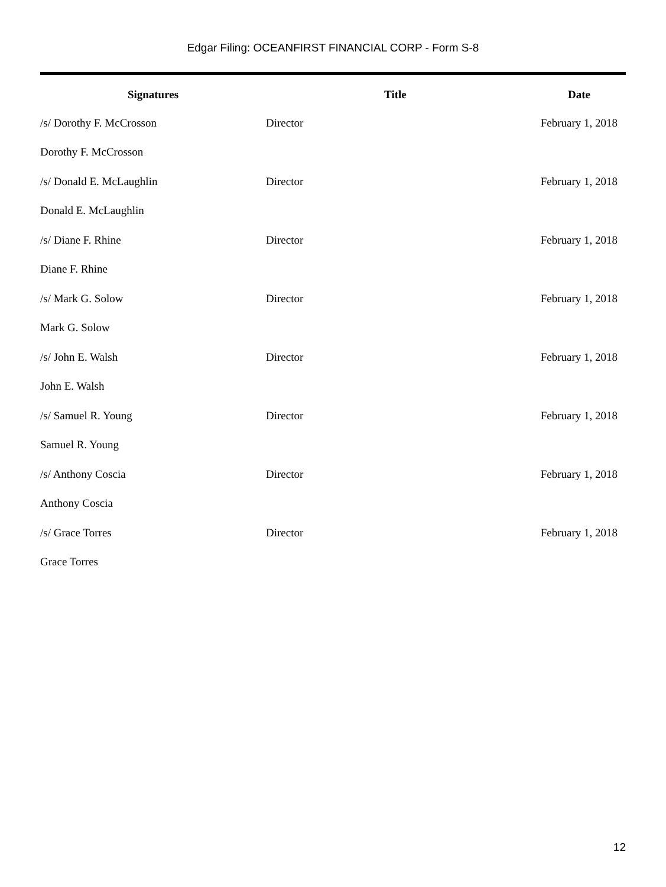Edgar Filing: OCEANFIRST FINANCIAL CORP - Form S-8
| Signatures | Title | Date |
| --- | --- | --- |
| /s/ Dorothy F. McCrosson | Director | February 1, 2018 |
| Dorothy F. McCrosson | | |
| /s/ Donald E. McLaughlin | Director | February 1, 2018 |
| Donald E. McLaughlin | | |
| /s/ Diane F. Rhine | Director | February 1, 2018 |
| Diane F. Rhine | | |
| /s/ Mark G. Solow | Director | February 1, 2018 |
| Mark G. Solow | | |
| /s/ John E. Walsh | Director | February 1, 2018 |
| John E. Walsh | | |
| /s/ Samuel R. Young | Director | February 1, 2018 |
| Samuel R. Young | | |
| /s/ Anthony Coscia | Director | February 1, 2018 |
| Anthony Coscia | | |
| /s/ Grace Torres | Director | February 1, 2018 |
| Grace Torres | | |
12